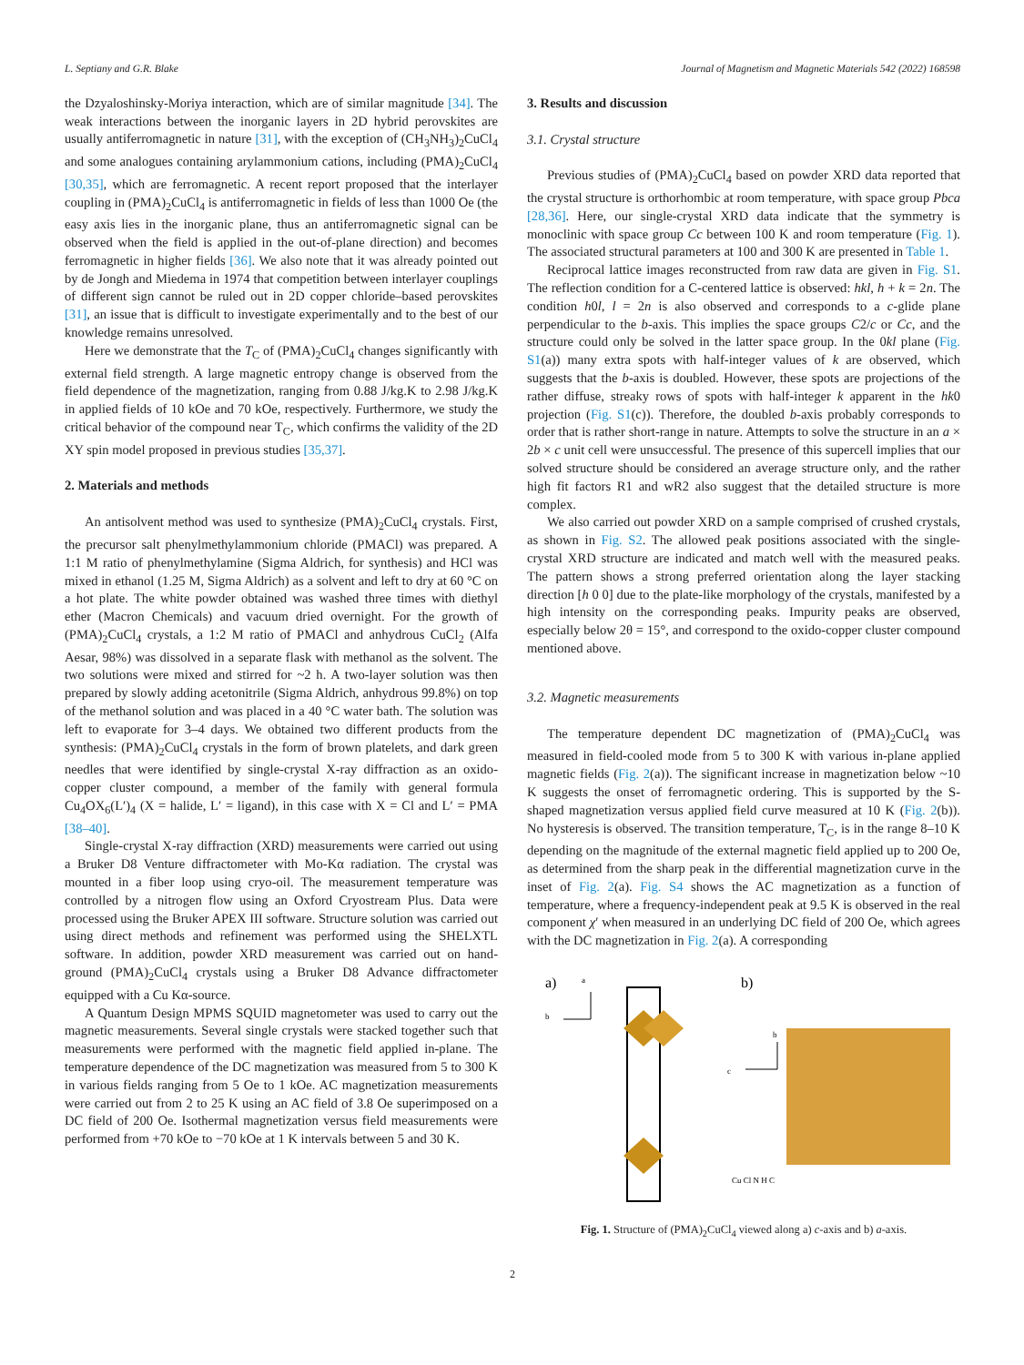L. Septiany and G.R. Blake Journal of Magnetism and Magnetic Materials 542 (2022) 168598
the Dzyaloshinsky-Moriya interaction, which are of similar magnitude [34]. The weak interactions between the inorganic layers in 2D hybrid perovskites are usually antiferromagnetic in nature [31], with the exception of (CH<sub>3</sub>NH<sub>3</sub>)<sub>2</sub>CuCl<sub>4</sub> and some analogues containing arylammonium cations, including (PMA)<sub>2</sub>CuCl<sub>4</sub> [30,35], which are ferromagnetic. A recent report proposed that the interlayer coupling in (PMA)<sub>2</sub>CuCl<sub>4</sub> is antiferromagnetic in fields of less than 1000 Oe (the easy axis lies in the inorganic plane, thus an antiferromagnetic signal can be observed when the field is applied in the out-of-plane direction) and becomes ferromagnetic in higher fields [36]. We also note that it was already pointed out by de Jongh and Miedema in 1974 that competition between interlayer couplings of different sign cannot be ruled out in 2D copper chloride–based perovskites [31], an issue that is difficult to investigate experimentally and to the best of our knowledge remains unresolved.
Here we demonstrate that the T<sub>C</sub> of (PMA)<sub>2</sub>CuCl<sub>4</sub> changes significantly with external field strength. A large magnetic entropy change is observed from the field dependence of the magnetization, ranging from 0.88 J/kg.K to 2.98 J/kg.K in applied fields of 10 kOe and 70 kOe, respectively. Furthermore, we study the critical behavior of the compound near T<sub>C</sub>, which confirms the validity of the 2D XY spin model proposed in previous studies [35,37].
2. Materials and methods
An antisolvent method was used to synthesize (PMA)<sub>2</sub>CuCl<sub>4</sub> crystals. First, the precursor salt phenylmethylammonium chloride (PMACl) was prepared. A 1:1 M ratio of phenylmethylamine (Sigma Aldrich, for synthesis) and HCl was mixed in ethanol (1.25 M, Sigma Aldrich) as a solvent and left to dry at 60 °C on a hot plate. The white powder obtained was washed three times with diethyl ether (Macron Chemicals) and vacuum dried overnight. For the growth of (PMA)<sub>2</sub>CuCl<sub>4</sub> crystals, a 1:2 M ratio of PMACl and anhydrous CuCl<sub>2</sub> (Alfa Aesar, 98%) was dissolved in a separate flask with methanol as the solvent. The two solutions were mixed and stirred for ~2 h. A two-layer solution was then prepared by slowly adding acetonitrile (Sigma Aldrich, anhydrous 99.8%) on top of the methanol solution and was placed in a 40 °C water bath. The solution was left to evaporate for 3–4 days. We obtained two different products from the synthesis: (PMA)<sub>2</sub>CuCl<sub>4</sub> crystals in the form of brown platelets, and dark green needles that were identified by single-crystal X-ray diffraction as an oxido-copper cluster compound, a member of the family with general formula Cu<sub>4</sub>OX<sub>6</sub>(L′)<sub>4</sub> (X = halide, L′ = ligand), in this case with X = Cl and L′ = PMA [38–40].
Single-crystal X-ray diffraction (XRD) measurements were carried out using a Bruker D8 Venture diffractometer with Mo-Kα radiation. The crystal was mounted in a fiber loop using cryo-oil. The measurement temperature was controlled by a nitrogen flow using an Oxford Cryostream Plus. Data were processed using the Bruker APEX III software. Structure solution was carried out using direct methods and refinement was performed using the SHELXTL software. In addition, powder XRD measurement was carried out on hand-ground (PMA)<sub>2</sub>CuCl<sub>4</sub> crystals using a Bruker D8 Advance diffractometer equipped with a Cu Kα-source.
A Quantum Design MPMS SQUID magnetometer was used to carry out the magnetic measurements. Several single crystals were stacked together such that measurements were performed with the magnetic field applied in-plane. The temperature dependence of the DC magnetization was measured from 5 to 300 K in various fields ranging from 5 Oe to 1 kOe. AC magnetization measurements were carried out from 2 to 25 K using an AC field of 3.8 Oe superimposed on a DC field of 200 Oe. Isothermal magnetization versus field measurements were performed from +70 kOe to −70 kOe at 1 K intervals between 5 and 30 K.
3. Results and discussion
3.1. Crystal structure
Previous studies of (PMA)<sub>2</sub>CuCl<sub>4</sub> based on powder XRD data reported that the crystal structure is orthorhombic at room temperature, with space group Pbca [28,36]. Here, our single-crystal XRD data indicate that the symmetry is monoclinic with space group Cc between 100 K and room temperature (Fig. 1). The associated structural parameters at 100 and 300 K are presented in Table 1.
Reciprocal lattice images reconstructed from raw data are given in Fig. S1. The reflection condition for a C-centered lattice is observed: hkl, h + k = 2n. The condition h0l, l = 2n is also observed and corresponds to a c-glide plane perpendicular to the b-axis. This implies the space groups C2/c or Cc, and the structure could only be solved in the latter space group. In the 0kl plane (Fig. S1(a)) many extra spots with half-integer values of k are observed, which suggests that the b-axis is doubled. However, these spots are projections of the rather diffuse, streaky rows of spots with half-integer k apparent in the hk0 projection (Fig. S1(c)). Therefore, the doubled b-axis probably corresponds to order that is rather short-range in nature. Attempts to solve the structure in an a × 2b × c unit cell were unsuccessful. The presence of this supercell implies that our solved structure should be considered an average structure only, and the rather high fit factors R1 and wR2 also suggest that the detailed structure is more complex.
We also carried out powder XRD on a sample comprised of crushed crystals, as shown in Fig. S2. The allowed peak positions associated with the single-crystal XRD structure are indicated and match well with the measured peaks. The pattern shows a strong preferred orientation along the layer stacking direction [h 0 0] due to the plate-like morphology of the crystals, manifested by a high intensity on the corresponding peaks. Impurity peaks are observed, especially below 2θ = 15°, and correspond to the oxido-copper cluster compound mentioned above.
3.2. Magnetic measurements
The temperature dependent DC magnetization of (PMA)<sub>2</sub>CuCl<sub>4</sub> was measured in field-cooled mode from 5 to 300 K with various in-plane applied magnetic fields (Fig. 2(a)). The significant increase in magnetization below ~10 K suggests the onset of ferromagnetic ordering. This is supported by the S-shaped magnetization versus applied field curve measured at 10 K (Fig. 2(b)). No hysteresis is observed. The transition temperature, T<sub>C</sub>, is in the range 8–10 K depending on the magnitude of the external magnetic field applied up to 200 Oe, as determined from the sharp peak in the differential magnetization curve in the inset of Fig. 2(a). Fig. S4 shows the AC magnetization as a function of temperature, where a frequency-independent peak at 9.5 K is observed in the real component χ′ when measured in an underlying DC field of 200 Oe, which agrees with the DC magnetization in Fig. 2(a). A corresponding
a)
a
b
b)
b
c
Cu Cl N H C
Fig. 1. Structure of (PMA)<sub>2</sub>CuCl<sub>4</sub> viewed along a) c-axis and b) a-axis.
2